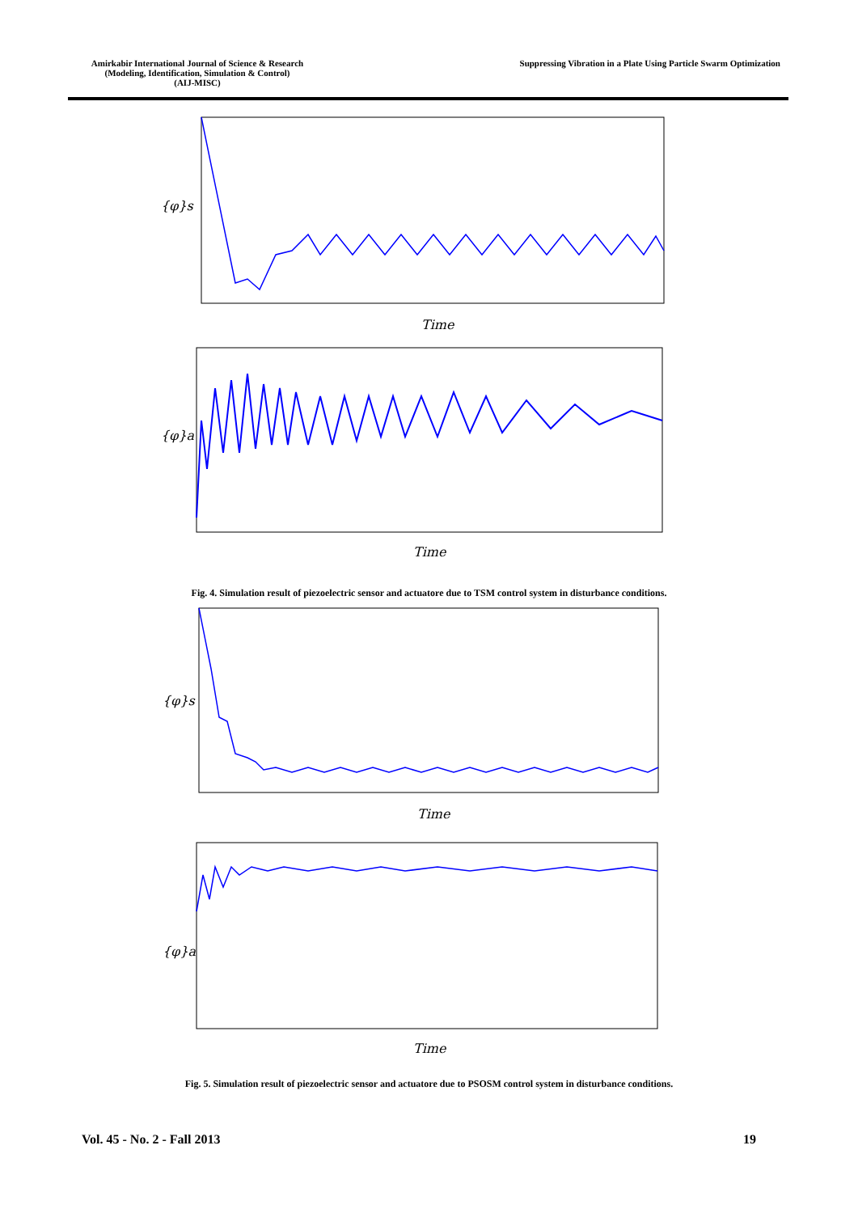Amirkabir International Journal of Science & Research
(Modeling, Identification, Simulation & Control)
(AIJ-MISC)
Suppressing Vibration in a Plate Using Particle Swarm Optimization
{φ}s
Time
{φ}a
Time
Fig. 4. Simulation result of piezoelectric sensor and actuatore due to TSM control system in disturbance conditions.
{φ}s
Time
{φ}a
Time
Fig. 5. Simulation result of piezoelectric sensor and actuatore due to PSOSM control system in disturbance conditions.
Vol. 45 - No. 2 - Fall 2013 19